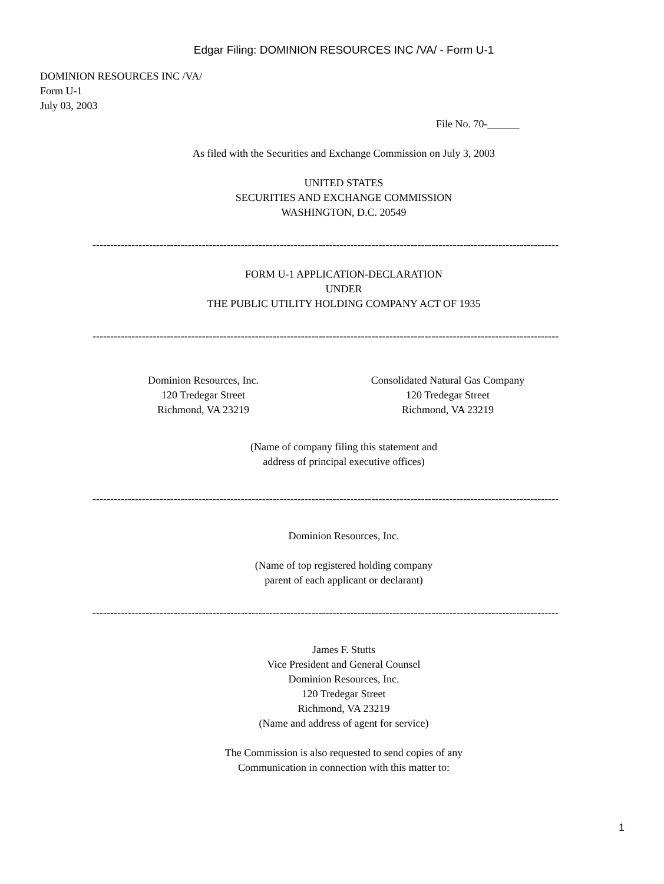Edgar Filing: DOMINION RESOURCES INC /VA/ - Form U-1
DOMINION RESOURCES INC /VA/
Form U-1
July 03, 2003
File No. 70-______
As filed with the Securities and Exchange Commission on July 3, 2003
UNITED STATES
SECURITIES AND EXCHANGE COMMISSION
WASHINGTON, D.C. 20549
------------------------------------------------------------------------------------------------------------------------------------
FORM U-1 APPLICATION-DECLARATION
UNDER
THE PUBLIC UTILITY HOLDING COMPANY ACT OF 1935
------------------------------------------------------------------------------------------------------------------------------------
Dominion Resources, Inc.
120 Tredegar Street
Richmond, VA 23219
Consolidated Natural Gas Company
120 Tredegar Street
Richmond, VA 23219
(Name of company filing this statement and
address of principal executive offices)
------------------------------------------------------------------------------------------------------------------------------------
Dominion Resources, Inc.
(Name of top registered holding company
parent of each applicant or declarant)
------------------------------------------------------------------------------------------------------------------------------------
James F. Stutts
Vice President and General Counsel
Dominion Resources, Inc.
120 Tredegar Street
Richmond, VA 23219
(Name and address of agent for service)
The Commission is also requested to send copies of any
Communication in connection with this matter to:
1